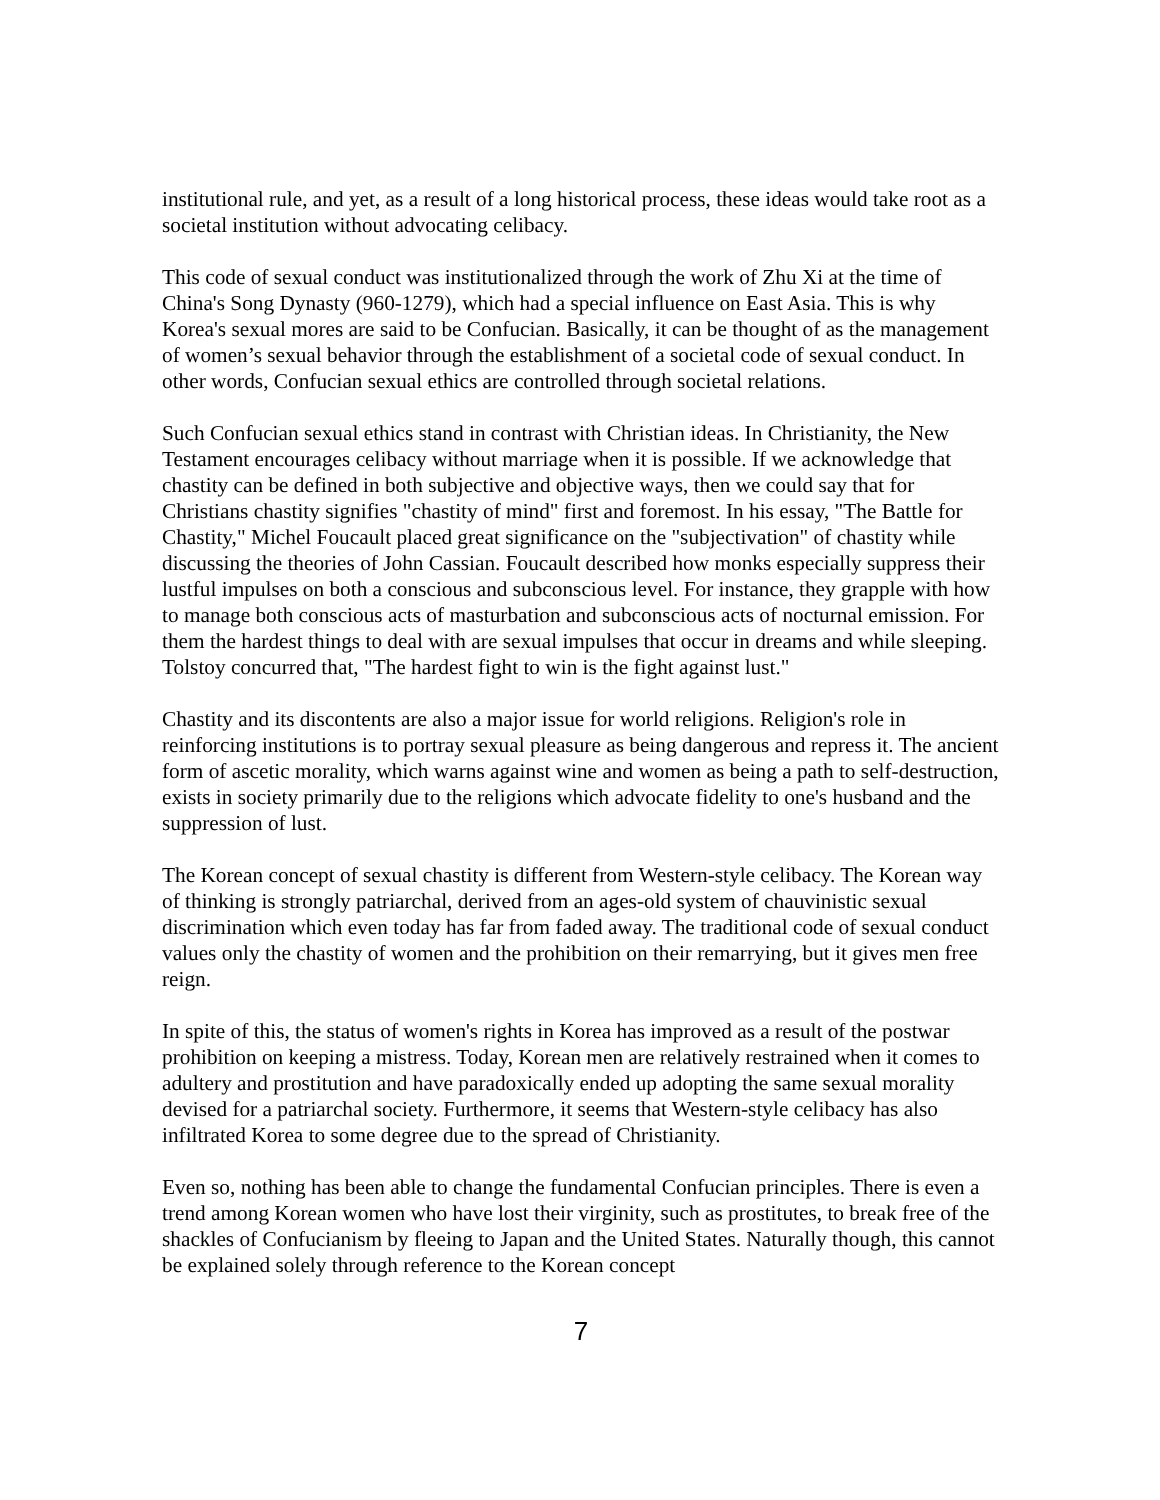institutional rule, and yet, as a result of a long historical process, these ideas would take root as a societal institution without advocating celibacy.
This code of sexual conduct was institutionalized through the work of Zhu Xi at the time of China's Song Dynasty (960-1279), which had a special influence on East Asia. This is why Korea's sexual mores are said to be Confucian. Basically, it can be thought of as the management of women’s sexual behavior through the establishment of a societal code of sexual conduct. In other words, Confucian sexual ethics are controlled through societal relations.
Such Confucian sexual ethics stand in contrast with Christian ideas. In Christianity, the New Testament encourages celibacy without marriage when it is possible. If we acknowledge that chastity can be defined in both subjective and objective ways, then we could say that for Christians chastity signifies "chastity of mind" first and foremost. In his essay, "The Battle for Chastity," Michel Foucault placed great significance on the "subjectivation" of chastity while discussing the theories of John Cassian. Foucault described how monks especially suppress their lustful impulses on both a conscious and subconscious level. For instance, they grapple with how to manage both conscious acts of masturbation and subconscious acts of nocturnal emission. For them the hardest things to deal with are sexual impulses that occur in dreams and while sleeping. Tolstoy concurred that, "The hardest fight to win is the fight against lust."
Chastity and its discontents are also a major issue for world religions. Religion's role in reinforcing institutions is to portray sexual pleasure as being dangerous and repress it. The ancient form of ascetic morality, which warns against wine and women as being a path to self-destruction, exists in society primarily due to the religions which advocate fidelity to one's husband and the suppression of lust.
The Korean concept of sexual chastity is different from Western-style celibacy. The Korean way of thinking is strongly patriarchal, derived from an ages-old system of chauvinistic sexual discrimination which even today has far from faded away. The traditional code of sexual conduct values only the chastity of women and the prohibition on their remarrying, but it gives men free reign.
In spite of this, the status of women's rights in Korea has improved as a result of the postwar prohibition on keeping a mistress. Today, Korean men are relatively restrained when it comes to adultery and prostitution and have paradoxically ended up adopting the same sexual morality devised for a patriarchal society. Furthermore, it seems that Western-style celibacy has also infiltrated Korea to some degree due to the spread of Christianity.
Even so, nothing has been able to change the fundamental Confucian principles. There is even a trend among Korean women who have lost their virginity, such as prostitutes, to break free of the shackles of Confucianism by fleeing to Japan and the United States. Naturally though, this cannot be explained solely through reference to the Korean concept
7